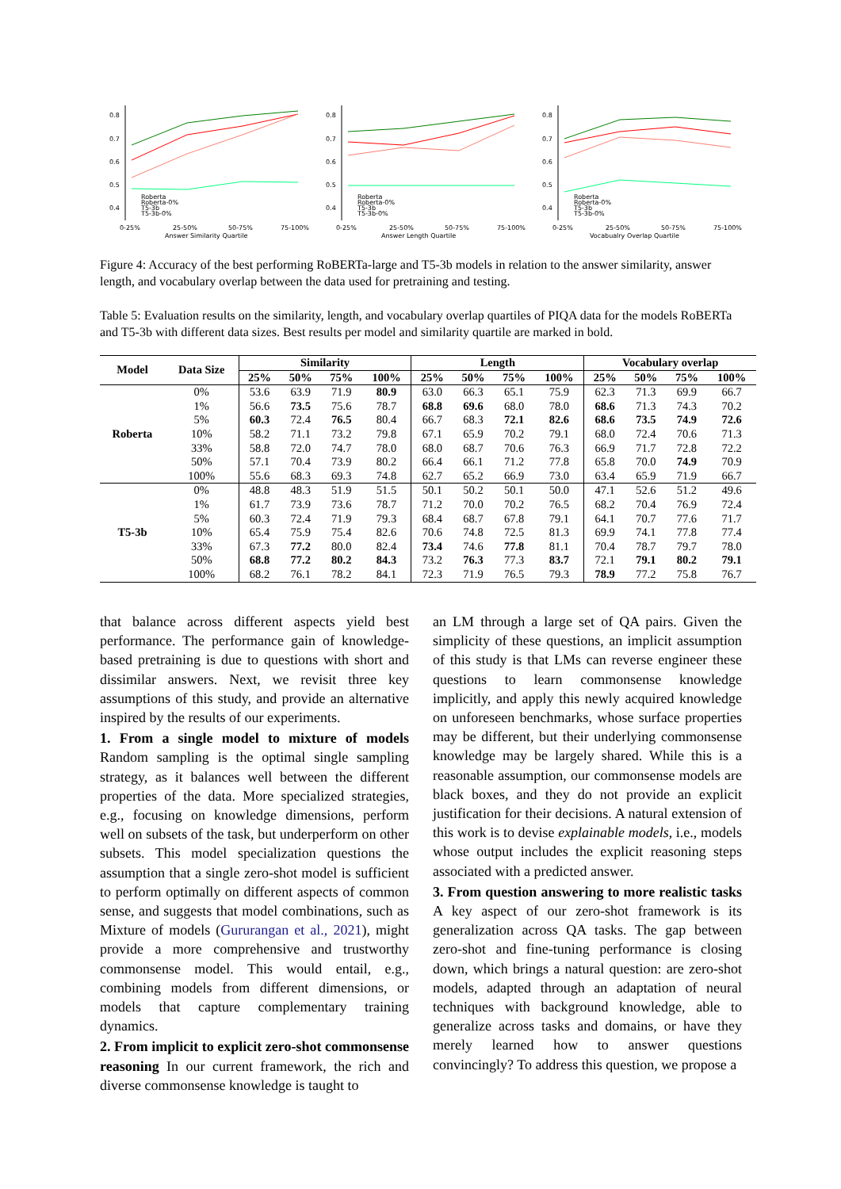0.8
0.7
0.6
0.5
0.4
0-25%
25-50%
50-75%
75-100%
Answer Similarity Quartile
Roberta
Roberta-0%
T5-3b
T5-3b-0%
0.8
0.7
0.6
0.5
0.4
0-25%
25-50%
50-75%
75-100%
Answer Length Quartile
Roberta
Roberta-0%
T5-3b
T5-3b-0%
0.8
0.7
0.6
0.5
0.4
0-25%
25-50%
50-75%
75-100%
Vocabualry Overlap Quartile
Roberta
Roberta-0%
T5-3b
T5-3b-0%
Figure 4: Accuracy of the best performing RoBERTa-large and T5-3b models in relation to the answer similarity, answer length, and vocabulary overlap between the data used for pretraining and testing.
Table 5: Evaluation results on the similarity, length, and vocabulary overlap quartiles of PIQA data for the models RoBERTa and T5-3b with different data sizes. Best results per model and similarity quartile are marked in bold.
| Model | Data Size | Similarity | | | | Length | | | | Vocabulary overlap | | | |
| --- | --- | --- | --- | --- | --- | --- | --- | --- | --- | --- | --- | --- | --- |
| | | 25% | 50% | 75% | 100% | 25% | 50% | 75% | 100% | 25% | 50% | 75% | 100% |
| Roberta | 0% | 53.6 | 63.9 | 71.9 | 80.9 | 63.0 | 66.3 | 65.1 | 75.9 | 62.3 | 71.3 | 69.9 | 66.7 |
| | 1% | 56.6 | 73.5 | 75.6 | 78.7 | 68.8 | 69.6 | 68.0 | 78.0 | 68.6 | 71.3 | 74.3 | 70.2 |
| | 5% | 60.3 | 72.4 | 76.5 | 80.4 | 66.7 | 68.3 | 72.1 | 82.6 | 68.6 | 73.5 | 74.9 | 72.6 |
| | 10% | 58.2 | 71.1 | 73.2 | 79.8 | 67.1 | 65.9 | 70.2 | 79.1 | 68.0 | 72.4 | 70.6 | 71.3 |
| | 33% | 58.8 | 72.0 | 74.7 | 78.0 | 68.0 | 68.7 | 70.6 | 76.3 | 66.9 | 71.7 | 72.8 | 72.2 |
| | 50% | 57.1 | 70.4 | 73.9 | 80.2 | 66.4 | 66.1 | 71.2 | 77.8 | 65.8 | 70.0 | 74.9 | 70.9 |
| | 100% | 55.6 | 68.3 | 69.3 | 74.8 | 62.7 | 65.2 | 66.9 | 73.0 | 63.4 | 65.9 | 71.9 | 66.7 |
| T5-3b | 0% | 48.8 | 48.3 | 51.9 | 51.5 | 50.1 | 50.2 | 50.1 | 50.0 | 47.1 | 52.6 | 51.2 | 49.6 |
| | 1% | 61.7 | 73.9 | 73.6 | 78.7 | 71.2 | 70.0 | 70.2 | 76.5 | 68.2 | 70.4 | 76.9 | 72.4 |
| | 5% | 60.3 | 72.4 | 71.9 | 79.3 | 68.4 | 68.7 | 67.8 | 79.1 | 64.1 | 70.7 | 77.6 | 71.7 |
| | 10% | 65.4 | 75.9 | 75.4 | 82.6 | 70.6 | 74.8 | 72.5 | 81.3 | 69.9 | 74.1 | 77.8 | 77.4 |
| | 33% | 67.3 | 77.2 | 80.0 | 82.4 | 73.4 | 74.6 | 77.8 | 81.1 | 70.4 | 78.7 | 79.7 | 78.0 |
| | 50% | 68.8 | 77.2 | 80.2 | 84.3 | 73.2 | 76.3 | 77.3 | 83.7 | 72.1 | 79.1 | 80.2 | 79.1 |
| | 100% | 68.2 | 76.1 | 78.2 | 84.1 | 72.3 | 71.9 | 76.5 | 79.3 | 78.9 | 77.2 | 75.8 | 76.7 |
that balance across different aspects yield best performance. The performance gain of knowledge-based pretraining is due to questions with short and dissimilar answers. Next, we revisit three key assumptions of this study, and provide an alternative inspired by the results of our experiments.
1. From a single model to mixture of models Random sampling is the optimal single sampling strategy, as it balances well between the different properties of the data. More specialized strategies, e.g., focusing on knowledge dimensions, perform well on subsets of the task, but underperform on other subsets. This model specialization questions the assumption that a single zero-shot model is sufficient to perform optimally on different aspects of common sense, and suggests that model combinations, such as Mixture of models (Gururangan et al., 2021), might provide a more comprehensive and trustworthy commonsense model. This would entail, e.g., combining models from different dimensions, or models that capture complementary training dynamics.
2. From implicit to explicit zero-shot commonsense reasoning In our current framework, the rich and diverse commonsense knowledge is taught to
an LM through a large set of QA pairs. Given the simplicity of these questions, an implicit assumption of this study is that LMs can reverse engineer these questions to learn commonsense knowledge implicitly, and apply this newly acquired knowledge on unforeseen benchmarks, whose surface properties may be different, but their underlying commonsense knowledge may be largely shared. While this is a reasonable assumption, our commonsense models are black boxes, and they do not provide an explicit justification for their decisions. A natural extension of this work is to devise explainable models, i.e., models whose output includes the explicit reasoning steps associated with a predicted answer.
3. From question answering to more realistic tasks A key aspect of our zero-shot framework is its generalization across QA tasks. The gap between zero-shot and fine-tuning performance is closing down, which brings a natural question: are zero-shot models, adapted through an adaptation of neural techniques with background knowledge, able to generalize across tasks and domains, or have they merely learned how to answer questions convincingly? To address this question, we propose a